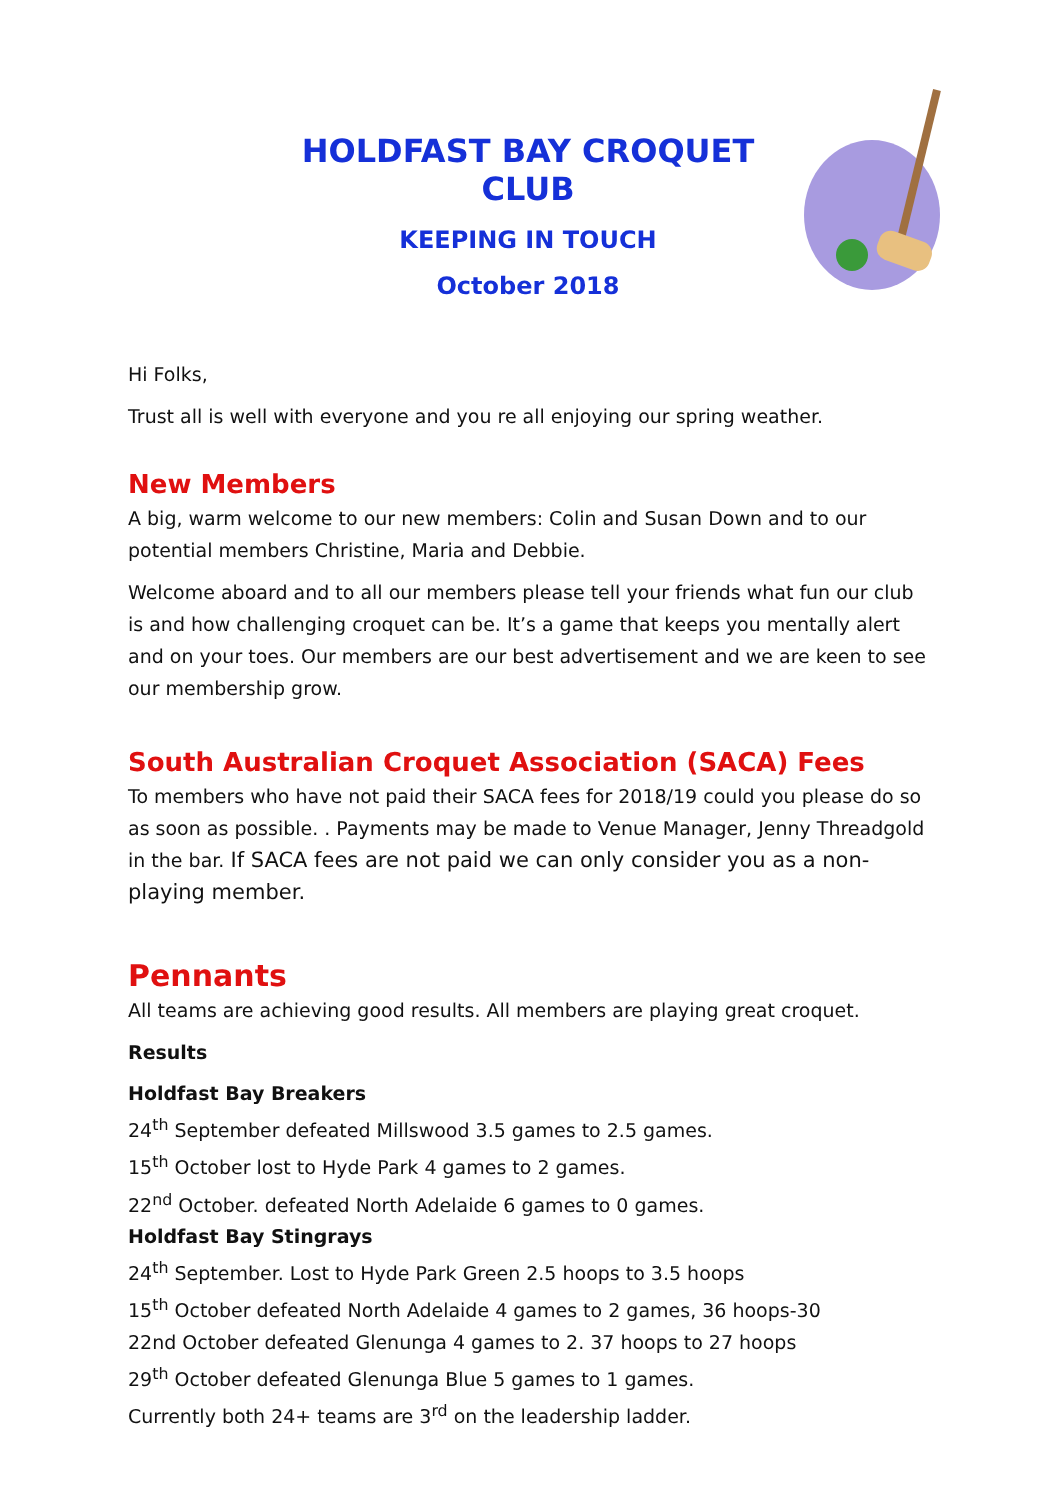HOLDFAST BAY CROQUET CLUB
KEEPING IN TOUCH
October 2018
Hi Folks,
Trust all is well with everyone and you re all enjoying our spring weather.
New Members
A big, warm welcome to our new members: Colin and Susan Down and to our potential members Christine, Maria and Debbie.
Welcome aboard and to all our members please tell your friends what fun our club is and how challenging croquet can be. It’s a game that keeps you mentally alert and on your toes. Our members are our best advertisement and we are keen to see our membership grow.
South Australian Croquet Association (SACA) Fees
To members who have not paid their SACA fees for 2018/19 could you please do so as soon as possible. . Payments may be made to Venue Manager, Jenny Threadgold in the bar. If SACA fees are not paid we can only consider you as a non-playing member.
Pennants
All teams are achieving good results. All members are playing great croquet.
Results
Holdfast Bay Breakers
24<sup>th</sup> September defeated Millswood 3.5 games to 2.5 games.
15<sup>th</sup> October lost to Hyde Park 4 games to 2 games.
22<sup>nd</sup> October. defeated North Adelaide 6 games to 0 games.
Holdfast Bay Stingrays
24<sup>th</sup> September. Lost to Hyde Park Green 2.5 hoops to 3.5 hoops
15<sup>th</sup> October defeated North Adelaide 4 games to 2 games, 36 hoops-30
22nd October defeated Glenunga 4 games to 2. 37 hoops to 27 hoops
29<sup>th</sup> October defeated Glenunga Blue 5 games to 1 games.
Currently both 24+ teams are 3<sup>rd</sup> on the leadership ladder.